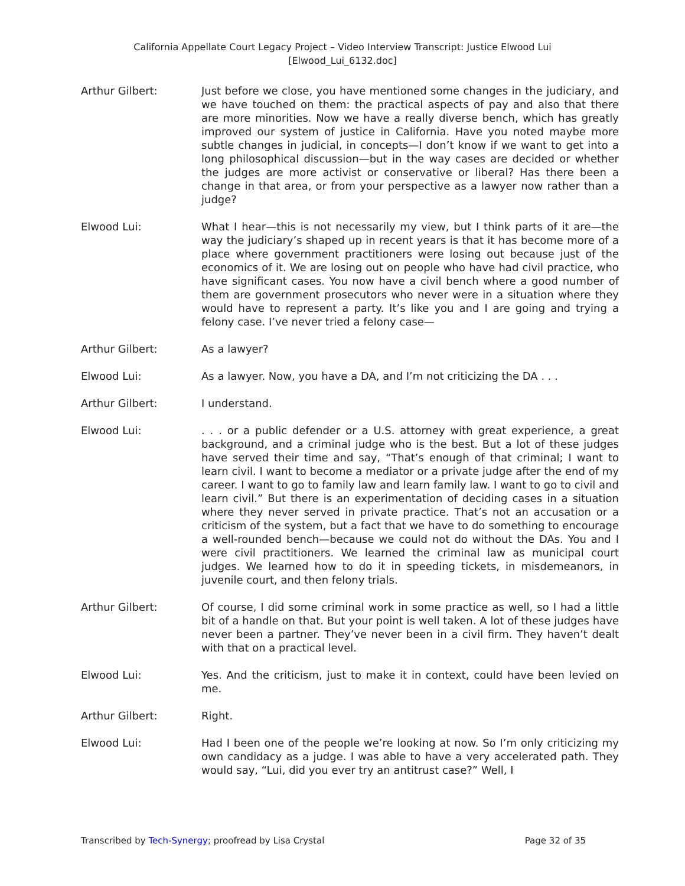California Appellate Court Legacy Project – Video Interview Transcript: Justice Elwood Lui
[Elwood_Lui_6132.doc]
Arthur Gilbert: Just before we close, you have mentioned some changes in the judiciary, and we have touched on them: the practical aspects of pay and also that there are more minorities. Now we have a really diverse bench, which has greatly improved our system of justice in California. Have you noted maybe more subtle changes in judicial, in concepts—I don’t know if we want to get into a long philosophical discussion—but in the way cases are decided or whether the judges are more activist or conservative or liberal? Has there been a change in that area, or from your perspective as a lawyer now rather than a judge?
Elwood Lui: What I hear—this is not necessarily my view, but I think parts of it are—the way the judiciary’s shaped up in recent years is that it has become more of a place where government practitioners were losing out because just of the economics of it. We are losing out on people who have had civil practice, who have significant cases. You now have a civil bench where a good number of them are government prosecutors who never were in a situation where they would have to represent a party. It’s like you and I are going and trying a felony case. I’ve never tried a felony case—
Arthur Gilbert: As a lawyer?
Elwood Lui: As a lawyer. Now, you have a DA, and I’m not criticizing the DA . . .
Arthur Gilbert: I understand.
Elwood Lui: . . . or a public defender or a U.S. attorney with great experience, a great background, and a criminal judge who is the best. But a lot of these judges have served their time and say, “That’s enough of that criminal; I want to learn civil. I want to become a mediator or a private judge after the end of my career. I want to go to family law and learn family law. I want to go to civil and learn civil.” But there is an experimentation of deciding cases in a situation where they never served in private practice. That’s not an accusation or a criticism of the system, but a fact that we have to do something to encourage a well-rounded bench—because we could not do without the DAs. You and I were civil practitioners. We learned the criminal law as municipal court judges. We learned how to do it in speeding tickets, in misdemeanors, in juvenile court, and then felony trials.
Arthur Gilbert: Of course, I did some criminal work in some practice as well, so I had a little bit of a handle on that. But your point is well taken. A lot of these judges have never been a partner. They’ve never been in a civil firm. They haven’t dealt with that on a practical level.
Elwood Lui: Yes. And the criticism, just to make it in context, could have been levied on me.
Arthur Gilbert: Right.
Elwood Lui: Had I been one of the people we’re looking at now. So I’m only criticizing my own candidacy as a judge. I was able to have a very accelerated path. They would say, “Lui, did you ever try an antitrust case?” Well, I
Transcribed by Tech-Synergy; proofread by Lisa Crystal Page 32 of 35